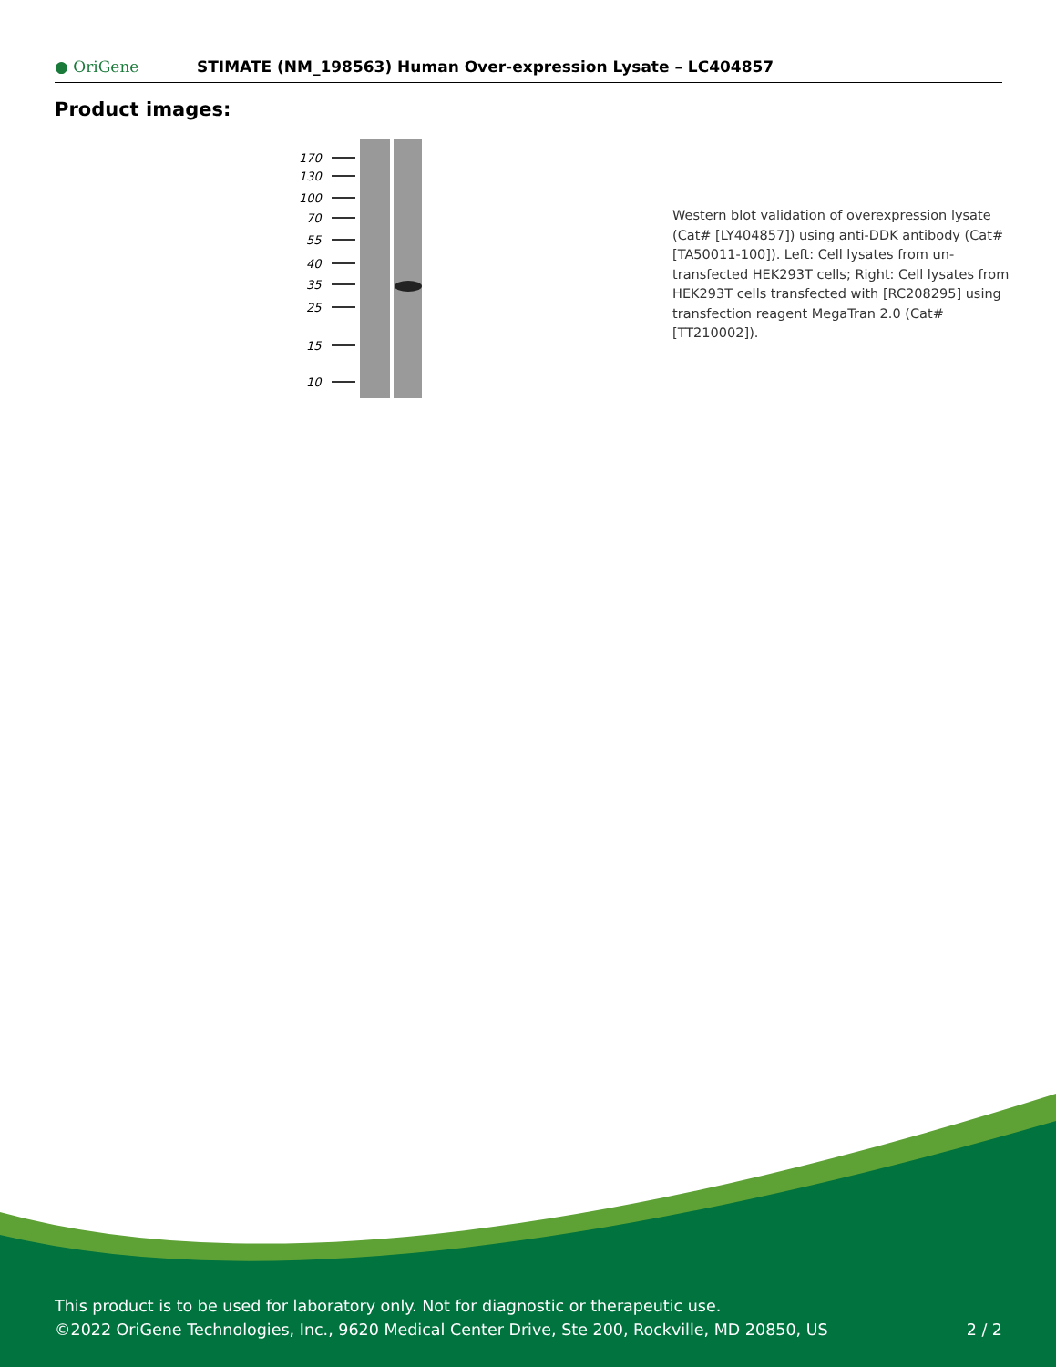● OriGene
STIMATE (NM_198563) Human Over-expression Lysate – LC404857
Product images:
170
130
100
70
55
40
35
25
15
10
Western blot validation of overexpression lysate (Cat# [LY404857]) using anti-DDK antibody (Cat# [TA50011-100]). Left: Cell lysates from un-transfected HEK293T cells; Right: Cell lysates from HEK293T cells transfected with [RC208295] using transfection reagent MegaTran 2.0 (Cat# [TT210002]).
This product is to be used for laboratory only. Not for diagnostic or therapeutic use.
©2022 OriGene Technologies, Inc., 9620 Medical Center Drive, Ste 200, Rockville, MD 20850, US 2 / 2